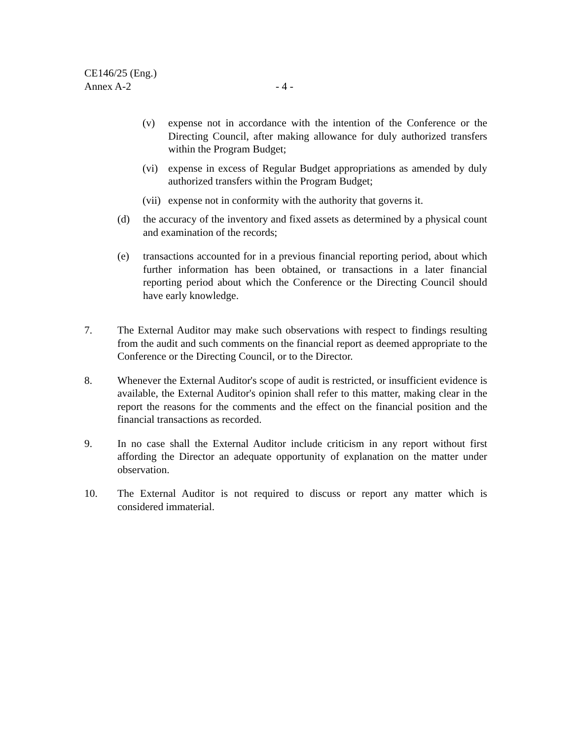CE146/25 (Eng.)
Annex A-2 - 4 -
(v) expense not in accordance with the intention of the Conference or the Directing Council, after making allowance for duly authorized transfers within the Program Budget;
(vi) expense in excess of Regular Budget appropriations as amended by duly authorized transfers within the Program Budget;
(vii)
expense not in conformity with the authority that governs it.
(d) the accuracy of the inventory and fixed assets as determined by a physical count and examination of the records;
(e) transactions accounted for in a previous financial reporting period, about which further information has been obtained, or transactions in a later financial reporting period about which the Conference or the Directing Council should have early knowledge.
7. The External Auditor may make such observations with respect to findings resulting from the audit and such comments on the financial report as deemed appropriate to the Conference or the Directing Council, or to the Director.
8. Whenever the External Auditor's scope of audit is restricted, or insufficient evidence is available, the External Auditor's opinion shall refer to this matter, making clear in the report the reasons for the comments and the effect on the financial position and the financial transactions as recorded.
9. In no case shall the External Auditor include criticism in any report without first affording the Director an adequate opportunity of explanation on the matter under observation.
10. The External Auditor is not required to discuss or report any matter which is considered immaterial.